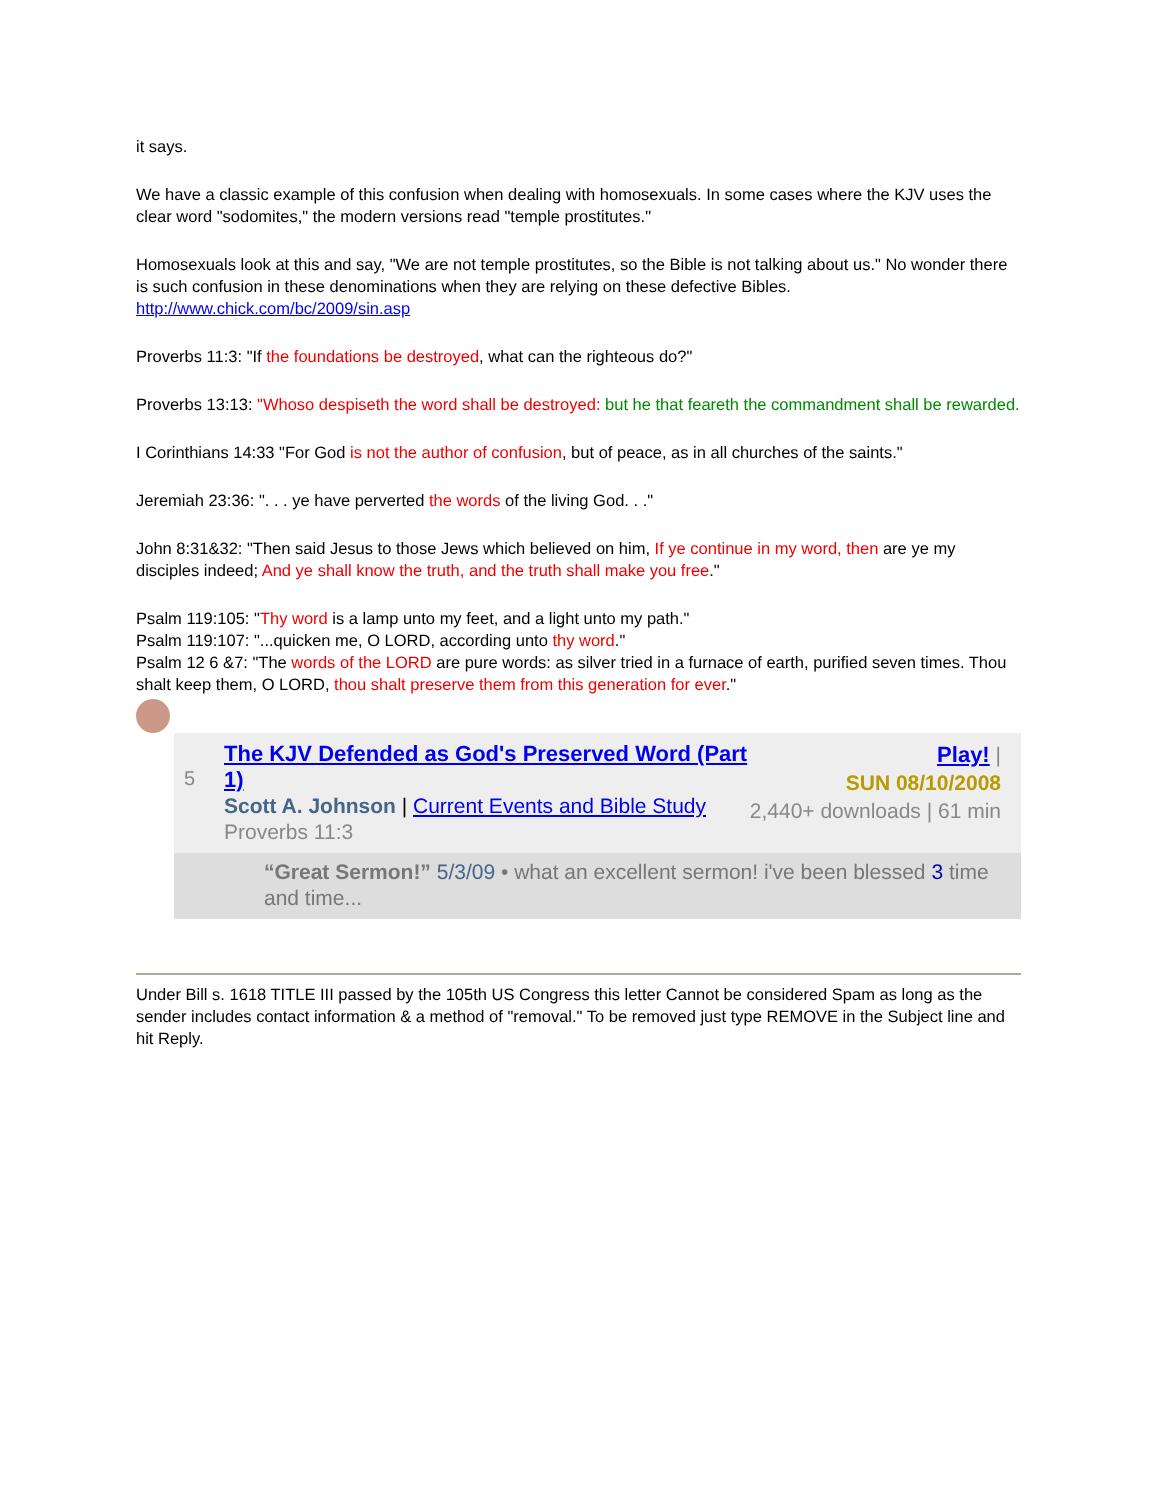it says.
We have a classic example of this confusion when dealing with homosexuals. In some cases where the KJV uses the clear word "sodomites," the modern versions read "temple prostitutes."
Homosexuals look at this and say, "We are not temple prostitutes, so the Bible is not talking about us." No wonder there is such confusion in these denominations when they are relying on these defective Bibles. http://www.chick.com/bc/2009/sin.asp
Proverbs 11:3: "If the foundations be destroyed, what can the righteous do?"
Proverbs 13:13: "Whoso despiseth the word shall be destroyed: but he that feareth the commandment shall be rewarded.
I Corinthians 14:33 "For God is not the author of confusion, but of peace, as in all churches of the saints."
Jeremiah 23:36: ". . . ye have perverted the words of the living God. . ."
John 8:31&32: "Then said Jesus to those Jews which believed on him, If ye continue in my word, then are ye my disciples indeed; And ye shall know the truth, and the truth shall make you free."
Psalm 119:105: "Thy word is a lamp unto my feet, and a light unto my path."
Psalm 119:107: "...quicken me, O LORD, according unto thy word."
Psalm 12 6 &7: "The words of the LORD are pure words: as silver tried in a furnace of earth, purified seven times. Thou shalt keep them, O LORD, thou shalt preserve them from this generation for ever."
5
The KJV Defended as God's Preserved Word (Part 1)
Scott A. Johnson | Current Events and Bible Study
Proverbs 11:3
Play! |
SUN 08/10/2008
2,440+ downloads | 61 min
“Great Sermon!” 5/3/09 • what an excellent sermon! i've been blessed 3 time and time...
Under Bill s. 1618 TITLE III passed by the 105th US Congress this letter Cannot be considered Spam as long as the sender includes contact information & a method of "removal." To be removed just type REMOVE in the Subject line and hit Reply.